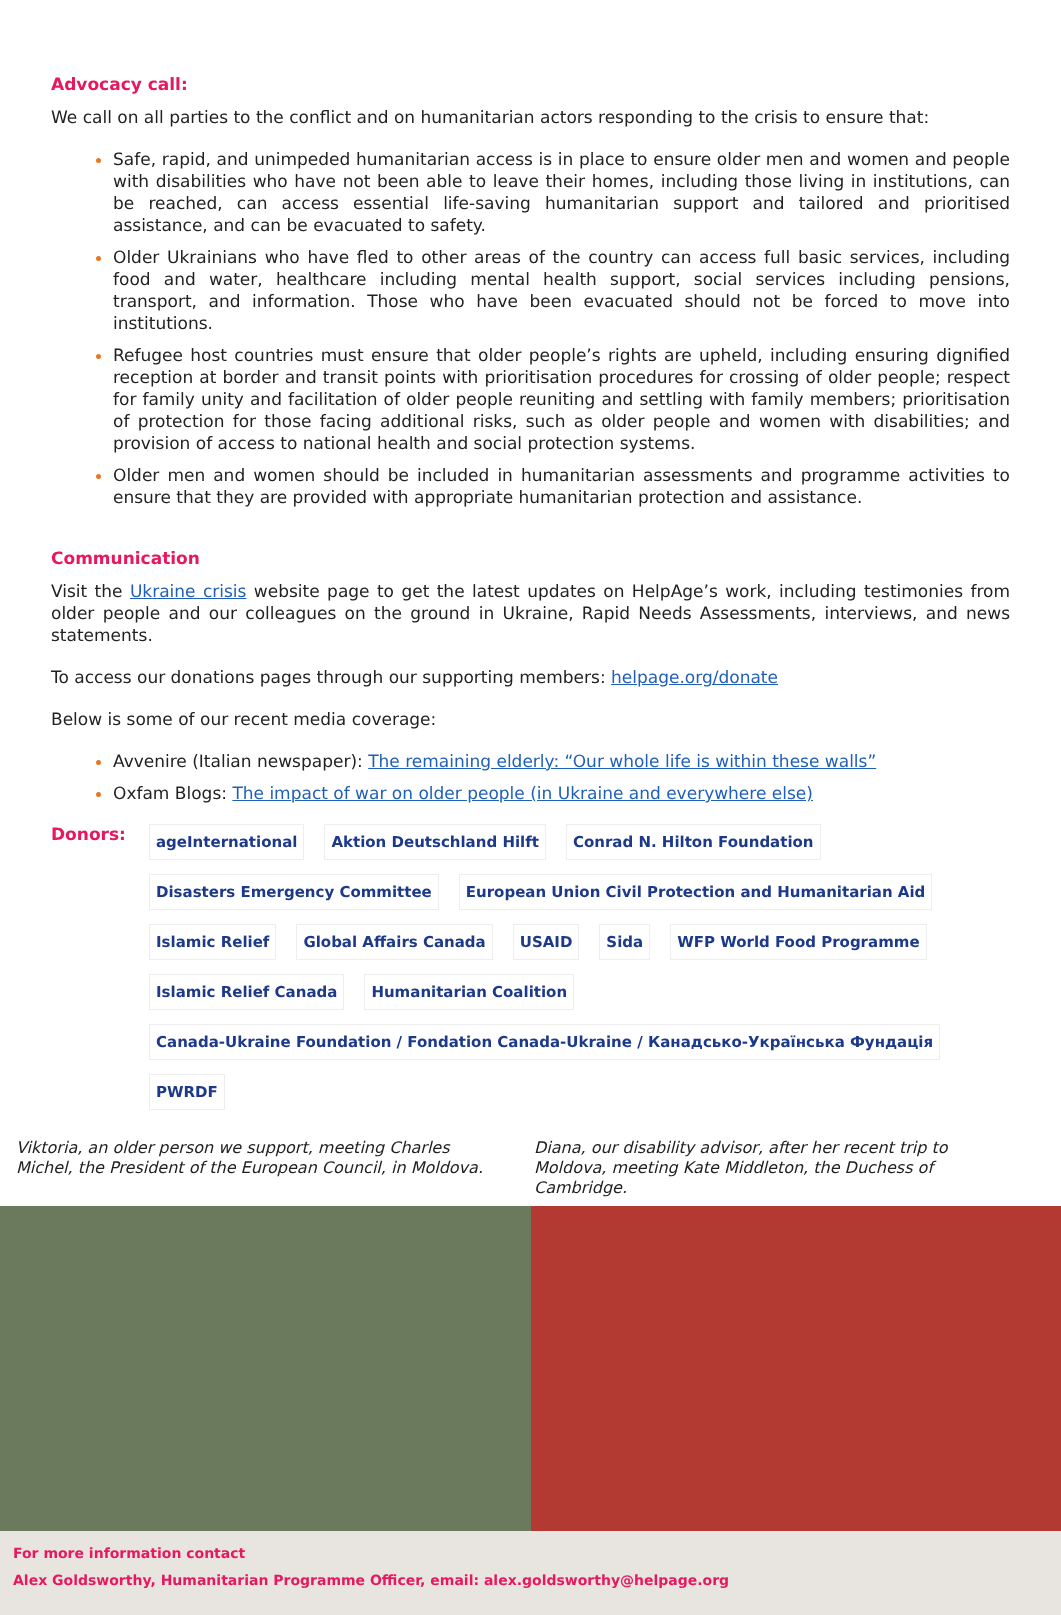Advocacy call:
We call on all parties to the conflict and on humanitarian actors responding to the crisis to ensure that:
Safe, rapid, and unimpeded humanitarian access is in place to ensure older men and women and people with disabilities who have not been able to leave their homes, including those living in institutions, can be reached, can access essential life-saving humanitarian support and tailored and prioritised assistance, and can be evacuated to safety.
Older Ukrainians who have fled to other areas of the country can access full basic services, including food and water, healthcare including mental health support, social services including pensions, transport, and information. Those who have been evacuated should not be forced to move into institutions.
Refugee host countries must ensure that older people’s rights are upheld, including ensuring dignified reception at border and transit points with prioritisation procedures for crossing of older people; respect for family unity and facilitation of older people reuniting and settling with family members; prioritisation of protection for those facing additional risks, such as older people and women with disabilities; and provision of access to national health and social protection systems.
Older men and women should be included in humanitarian assessments and programme activities to ensure that they are provided with appropriate humanitarian protection and assistance.
Communication
Visit the Ukraine crisis website page to get the latest updates on HelpAge’s work, including testimonies from older people and our colleagues on the ground in Ukraine, Rapid Needs Assessments, interviews, and news statements.
To access our donations pages through our supporting members: helpage.org/donate
Below is some of our recent media coverage:
Avvenire (Italian newspaper): The remaining elderly: “Our whole life is within these walls”
Oxfam Blogs: The impact of war on older people (in Ukraine and everywhere else)
Donors:
ageInternational Aktion Deutschland Hilft Conrad N. Hilton Foundation Disasters Emergency Committee European Union Civil Protection and Humanitarian Aid Islamic Relief Global Affairs Canada USAID Sida WFP World Food Programme Islamic Relief Canada Humanitarian Coalition Canada-Ukraine Foundation / Fondation Canada-Ukraine / Канадсько-Українська Фундація PWRDF
Viktoria, an older person we support, meeting Charles Michel, the President of the European Council, in Moldova.
Diana, our disability advisor, after her recent trip to Moldova, meeting Kate Middleton, the Duchess of Cambridge.
For more information contact
Alex Goldsworthy, Humanitarian Programme Officer, email: alex.goldsworthy@helpage.org